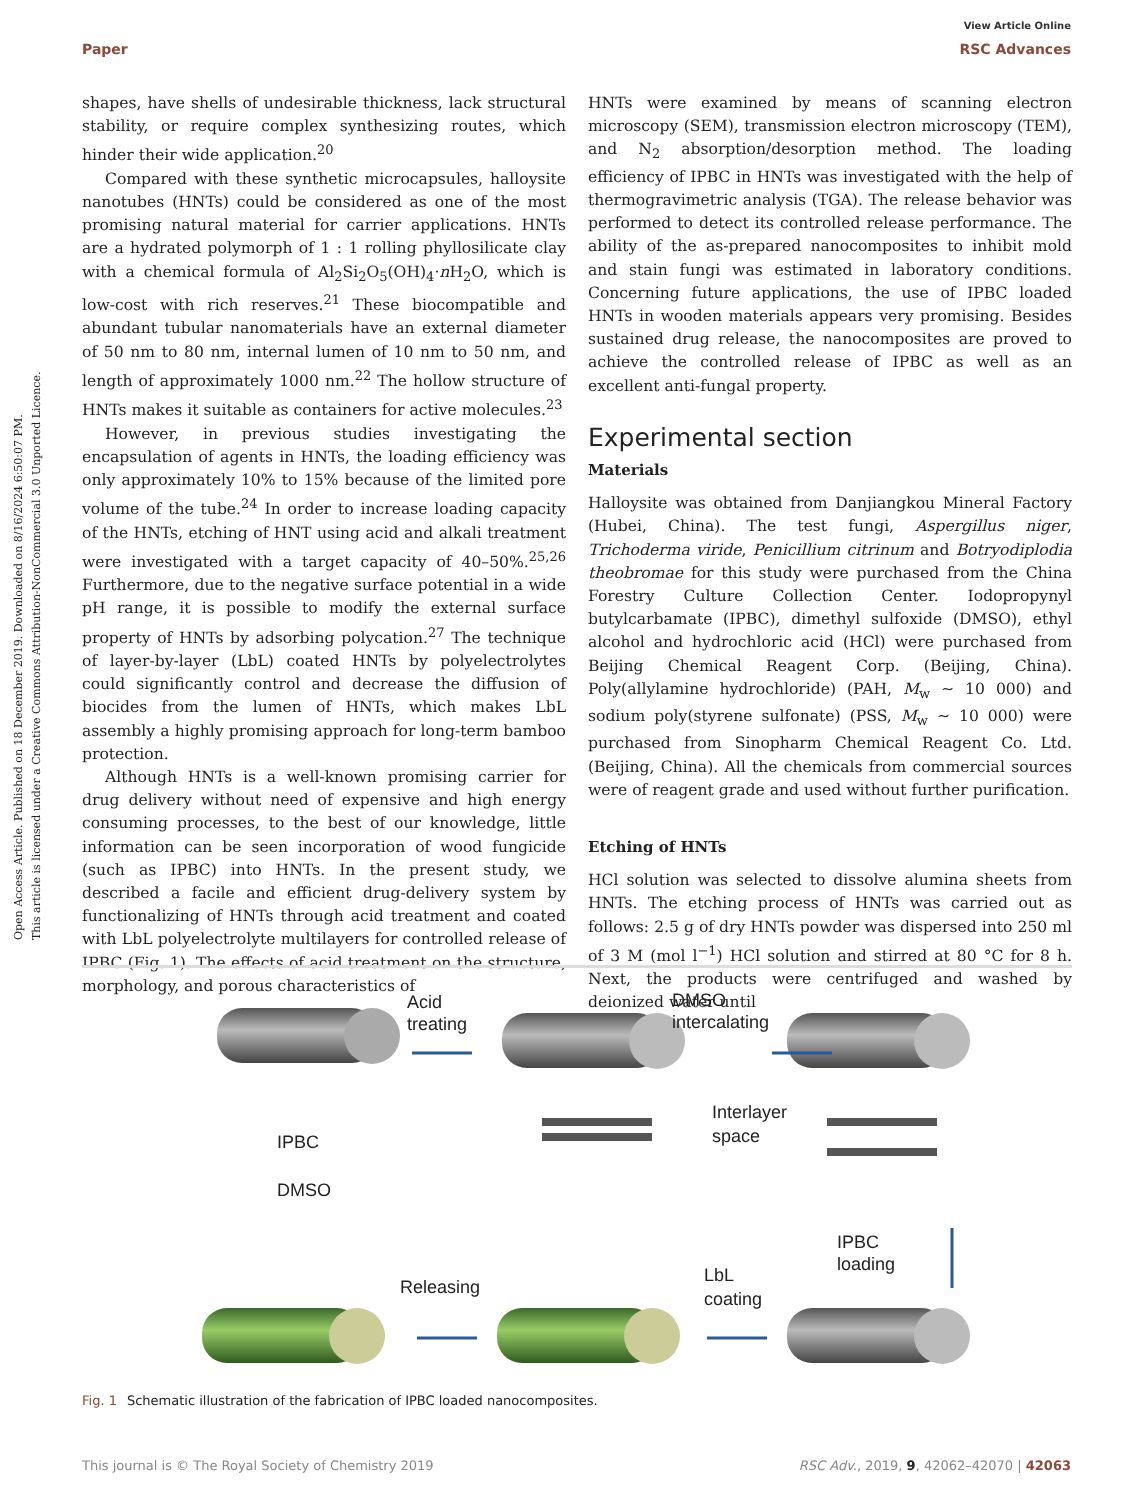View Article Online
Paper RSC Advances
Open Access Article. Published on 18 December 2019. Downloaded on 8/16/2024 6:50:07 PM.
This article is licensed under a Creative Commons Attribution-NonCommercial 3.0 Unported Licence.
shapes, have shells of undesirable thickness, lack structural stability, or require complex synthesizing routes, which hinder their wide application.<sup>20</sup>
Compared with these synthetic microcapsules, halloysite nanotubes (HNTs) could be considered as one of the most promising natural material for carrier applications. HNTs are a hydrated polymorph of 1 : 1 rolling phyllosilicate clay with a chemical formula of Al<sub>2</sub>Si<sub>2</sub>O<sub>5</sub>(OH)<sub>4</sub>·n H<sub>2</sub>O, which is low-cost with rich reserves.<sup>21</sup> These biocompatible and abundant tubular nanomaterials have an external diameter of 50 nm to 80 nm, internal lumen of 10 nm to 50 nm, and length of approximately 1000 nm.<sup>22</sup> The hollow structure of HNTs makes it suitable as containers for active molecules.<sup>23</sup>
However, in previous studies investigating the encapsulation of agents in HNTs, the loading efficiency was only approximately 10% to 15% because of the limited pore volume of the tube.<sup>24</sup> In order to increase loading capacity of the HNTs, etching of HNT using acid and alkali treatment were investigated with a target capacity of 40–50%.<sup>25,26</sup> Furthermore, due to the negative surface potential in a wide pH range, it is possible to modify the external surface property of HNTs by adsorbing polycation.<sup>27</sup> The technique of layer-by-layer (LbL) coated HNTs by polyelectrolytes could significantly control and decrease the diffusion of biocides from the lumen of HNTs, which makes LbL assembly a highly promising approach for long-term bamboo protection.
Although HNTs is a well-known promising carrier for drug delivery without need of expensive and high energy consuming processes, to the best of our knowledge, little information can be seen incorporation of wood fungicide (such as IPBC) into HNTs. In the present study, we described a facile and efficient drug-delivery system by functionalizing of HNTs through acid treatment and coated with LbL polyelectrolyte multilayers for controlled release of IPBC (Fig. 1). The effects of acid treatment on the structure, morphology, and porous characteristics of
HNTs were examined by means of scanning electron microscopy (SEM), transmission electron microscopy (TEM), and N<sub>2</sub> absorption/desorption method. The loading efficiency of IPBC in HNTs was investigated with the help of thermogravimetric analysis (TGA). The release behavior was performed to detect its controlled release performance. The ability of the as-prepared nanocomposites to inhibit mold and stain fungi was estimated in laboratory conditions. Concerning future applications, the use of IPBC loaded HNTs in wooden materials appears very promising. Besides sustained drug release, the nanocomposites are proved to achieve the controlled release of IPBC as well as an excellent anti-fungal property.
Experimental section
Materials
Halloysite was obtained from Danjiangkou Mineral Factory (Hubei, China). The test fungi, Aspergillus niger, Trichoderma viride, Penicillium citrinum and Botryodiplodia theobromae for this study were purchased from the China Forestry Culture Collection Center. Iodopropynyl butylcarbamate (IPBC), dimethyl sulfoxide (DMSO), ethyl alcohol and hydrochloric acid (HCl) were purchased from Beijing Chemical Reagent Corp. (Beijing, China). Poly(allylamine hydrochloride) (PAH, M<sub>w</sub> ∼ 10 000) and sodium poly(styrene sulfonate) (PSS, M<sub>w</sub> ∼ 10 000) were purchased from Sinopharm Chemical Reagent Co. Ltd. (Beijing, China). All the chemicals from commercial sources were of reagent grade and used without further purification.
Etching of HNTs
HCl solution was selected to dissolve alumina sheets from HNTs. The etching process of HNTs was carried out as follows: 2.5 g of dry HNTs powder was dispersed into 250 ml of 3 M (mol l<sup>−1</sup>) HCl solution and stirred at 80 °C for 8 h. Next, the products were centrifuged and washed by deionized water until
Acid
treating
DMSO
intercalating
Interlayer
space
IPBC
DMSO
IPBC
loading
LbL
coating
Releasing
Fig. 1 Schematic illustration of the fabrication of IPBC loaded nanocomposites.
This journal is © The Royal Society of Chemistry 2019 RSC Adv., 2019, 9, 42062–42070 | 42063